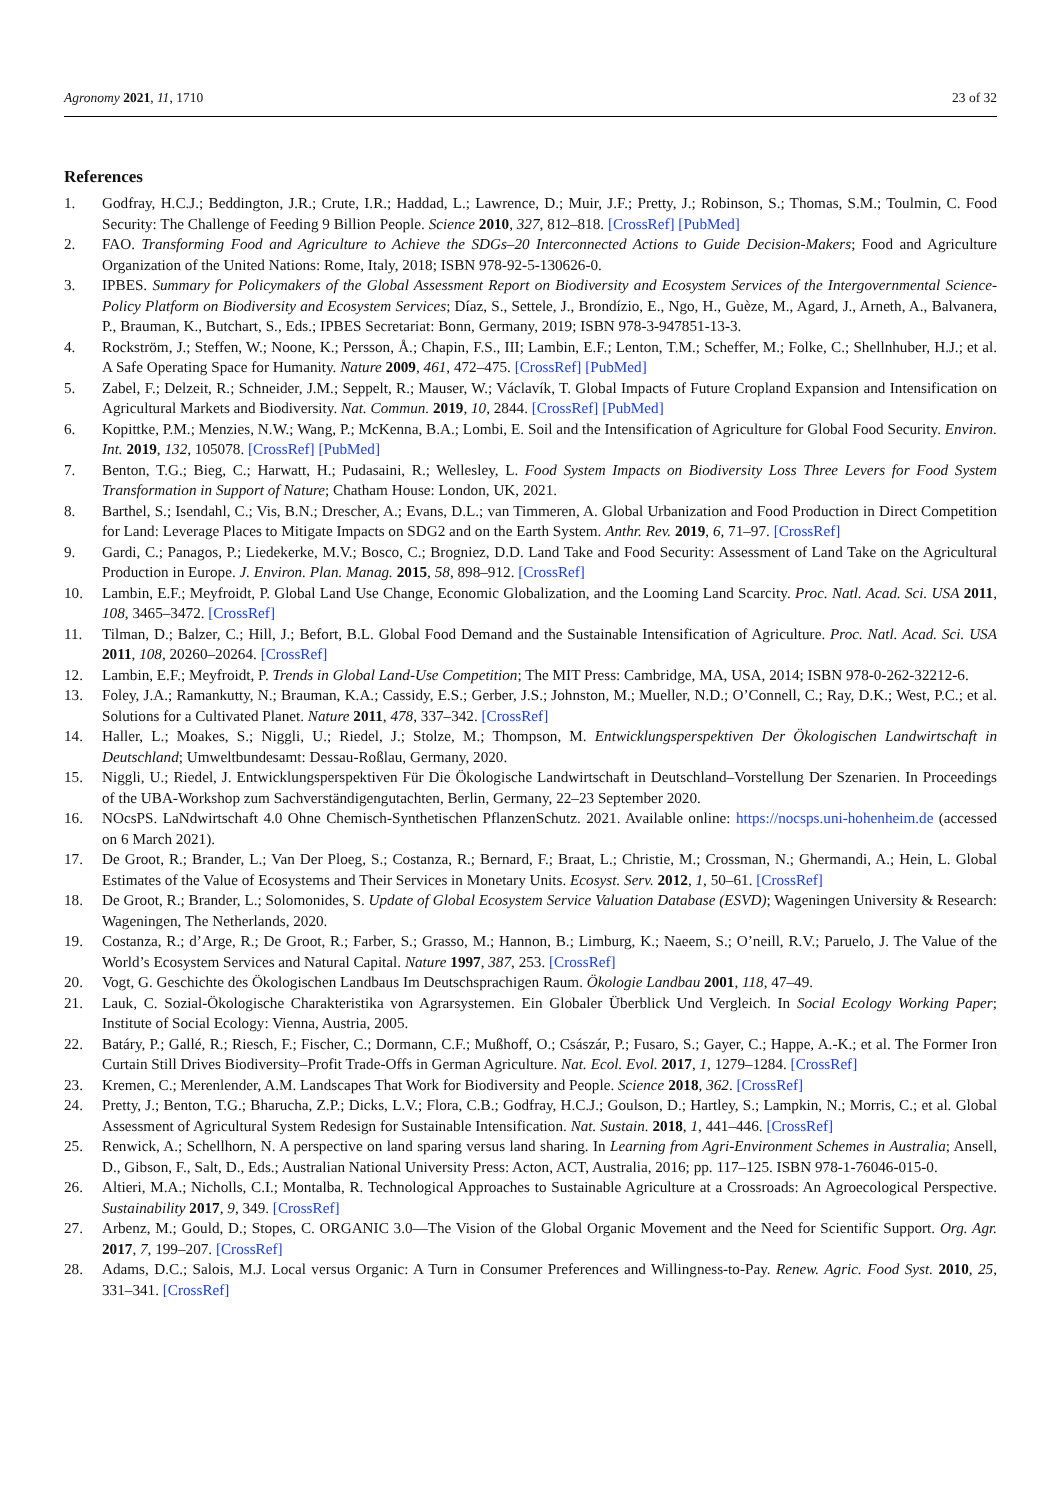Agronomy 2021, 11, 1710 23 of 32
References
1. Godfray, H.C.J.; Beddington, J.R.; Crute, I.R.; Haddad, L.; Lawrence, D.; Muir, J.F.; Pretty, J.; Robinson, S.; Thomas, S.M.; Toulmin, C. Food Security: The Challenge of Feeding 9 Billion People. Science 2010, 327, 812–818. [CrossRef] [PubMed]
2. FAO. Transforming Food and Agriculture to Achieve the SDGs–20 Interconnected Actions to Guide Decision-Makers; Food and Agriculture Organization of the United Nations: Rome, Italy, 2018; ISBN 978-92-5-130626-0.
3. IPBES. Summary for Policymakers of the Global Assessment Report on Biodiversity and Ecosystem Services of the Intergovernmental Science-Policy Platform on Biodiversity and Ecosystem Services; Díaz, S., Settele, J., Brondízio, E., Ngo, H., Guèze, M., Agard, J., Arneth, A., Balvanera, P., Brauman, K., Butchart, S., Eds.; IPBES Secretariat: Bonn, Germany, 2019; ISBN 978-3-947851-13-3.
4. Rockström, J.; Steffen, W.; Noone, K.; Persson, Å.; Chapin, F.S., III; Lambin, E.F.; Lenton, T.M.; Scheffer, M.; Folke, C.; Shellnhuber, H.J.; et al. A Safe Operating Space for Humanity. Nature 2009, 461, 472–475. [CrossRef] [PubMed]
5. Zabel, F.; Delzeit, R.; Schneider, J.M.; Seppelt, R.; Mauser, W.; Václavík, T. Global Impacts of Future Cropland Expansion and Intensification on Agricultural Markets and Biodiversity. Nat. Commun. 2019, 10, 2844. [CrossRef] [PubMed]
6. Kopittke, P.M.; Menzies, N.W.; Wang, P.; McKenna, B.A.; Lombi, E. Soil and the Intensification of Agriculture for Global Food Security. Environ. Int. 2019, 132, 105078. [CrossRef] [PubMed]
7. Benton, T.G.; Bieg, C.; Harwatt, H.; Pudasaini, R.; Wellesley, L. Food System Impacts on Biodiversity Loss Three Levers for Food System Transformation in Support of Nature; Chatham House: London, UK, 2021.
8. Barthel, S.; Isendahl, C.; Vis, B.N.; Drescher, A.; Evans, D.L.; van Timmeren, A. Global Urbanization and Food Production in Direct Competition for Land: Leverage Places to Mitigate Impacts on SDG2 and on the Earth System. Anthr. Rev. 2019, 6, 71–97. [CrossRef]
9. Gardi, C.; Panagos, P.; Liedekerke, M.V.; Bosco, C.; Brogniez, D.D. Land Take and Food Security: Assessment of Land Take on the Agricultural Production in Europe. J. Environ. Plan. Manag. 2015, 58, 898–912. [CrossRef]
10. Lambin, E.F.; Meyfroidt, P. Global Land Use Change, Economic Globalization, and the Looming Land Scarcity. Proc. Natl. Acad. Sci. USA 2011, 108, 3465–3472. [CrossRef]
11. Tilman, D.; Balzer, C.; Hill, J.; Befort, B.L. Global Food Demand and the Sustainable Intensification of Agriculture. Proc. Natl. Acad. Sci. USA 2011, 108, 20260–20264. [CrossRef]
12. Lambin, E.F.; Meyfroidt, P. Trends in Global Land-Use Competition; The MIT Press: Cambridge, MA, USA, 2014; ISBN 978-0-262-32212-6.
13. Foley, J.A.; Ramankutty, N.; Brauman, K.A.; Cassidy, E.S.; Gerber, J.S.; Johnston, M.; Mueller, N.D.; O’Connell, C.; Ray, D.K.; West, P.C.; et al. Solutions for a Cultivated Planet. Nature 2011, 478, 337–342. [CrossRef]
14. Haller, L.; Moakes, S.; Niggli, U.; Riedel, J.; Stolze, M.; Thompson, M. Entwicklungsperspektiven Der Ökologischen Landwirtschaft in Deutschland; Umweltbundesamt: Dessau-Roßlau, Germany, 2020.
15. Niggli, U.; Riedel, J. Entwicklungsperspektiven Für Die Ökologische Landwirtschaft in Deutschland–Vorstellung Der Szenarien. In Proceedings of the UBA-Workshop zum Sachverständigengutachten, Berlin, Germany, 22–23 September 2020.
16. NOcsPS. LaNdwirtschaft 4.0 Ohne Chemisch-Synthetischen PflanzenSchutz. 2021. Available online: https://nocsps.uni-hohenheim.de (accessed on 6 March 2021).
17. De Groot, R.; Brander, L.; Van Der Ploeg, S.; Costanza, R.; Bernard, F.; Braat, L.; Christie, M.; Crossman, N.; Ghermandi, A.; Hein, L. Global Estimates of the Value of Ecosystems and Their Services in Monetary Units. Ecosyst. Serv. 2012, 1, 50–61. [CrossRef]
18. De Groot, R.; Brander, L.; Solomonides, S. Update of Global Ecosystem Service Valuation Database (ESVD); Wageningen University & Research: Wageningen, The Netherlands, 2020.
19. Costanza, R.; d’Arge, R.; De Groot, R.; Farber, S.; Grasso, M.; Hannon, B.; Limburg, K.; Naeem, S.; O’neill, R.V.; Paruelo, J. The Value of the World’s Ecosystem Services and Natural Capital. Nature 1997, 387, 253. [CrossRef]
20. Vogt, G. Geschichte des Ökologischen Landbaus Im Deutschsprachigen Raum. Ökologie Landbau 2001, 118, 47–49.
21. Lauk, C. Sozial-Ökologische Charakteristika von Agrarsystemen. Ein Globaler Überblick Und Vergleich. In Social Ecology Working Paper; Institute of Social Ecology: Vienna, Austria, 2005.
22. Batáry, P.; Gallé, R.; Riesch, F.; Fischer, C.; Dormann, C.F.; Mußhoff, O.; Császár, P.; Fusaro, S.; Gayer, C.; Happe, A.-K.; et al. The Former Iron Curtain Still Drives Biodiversity–Profit Trade-Offs in German Agriculture. Nat. Ecol. Evol. 2017, 1, 1279–1284. [CrossRef]
23. Kremen, C.; Merenlender, A.M. Landscapes That Work for Biodiversity and People. Science 2018, 362. [CrossRef]
24. Pretty, J.; Benton, T.G.; Bharucha, Z.P.; Dicks, L.V.; Flora, C.B.; Godfray, H.C.J.; Goulson, D.; Hartley, S.; Lampkin, N.; Morris, C.; et al. Global Assessment of Agricultural System Redesign for Sustainable Intensification. Nat. Sustain. 2018, 1, 441–446. [CrossRef]
25. Renwick, A.; Schellhorn, N. A perspective on land sparing versus land sharing. In Learning from Agri-Environment Schemes in Australia; Ansell, D., Gibson, F., Salt, D., Eds.; Australian National University Press: Acton, ACT, Australia, 2016; pp. 117–125. ISBN 978-1-76046-015-0.
26. Altieri, M.A.; Nicholls, C.I.; Montalba, R. Technological Approaches to Sustainable Agriculture at a Crossroads: An Agroecological Perspective. Sustainability 2017, 9, 349. [CrossRef]
27. Arbenz, M.; Gould, D.; Stopes, C. ORGANIC 3.0—The Vision of the Global Organic Movement and the Need for Scientific Support. Org. Agr. 2017, 7, 199–207. [CrossRef]
28. Adams, D.C.; Salois, M.J. Local versus Organic: A Turn in Consumer Preferences and Willingness-to-Pay. Renew. Agric. Food Syst. 2010, 25, 331–341. [CrossRef]